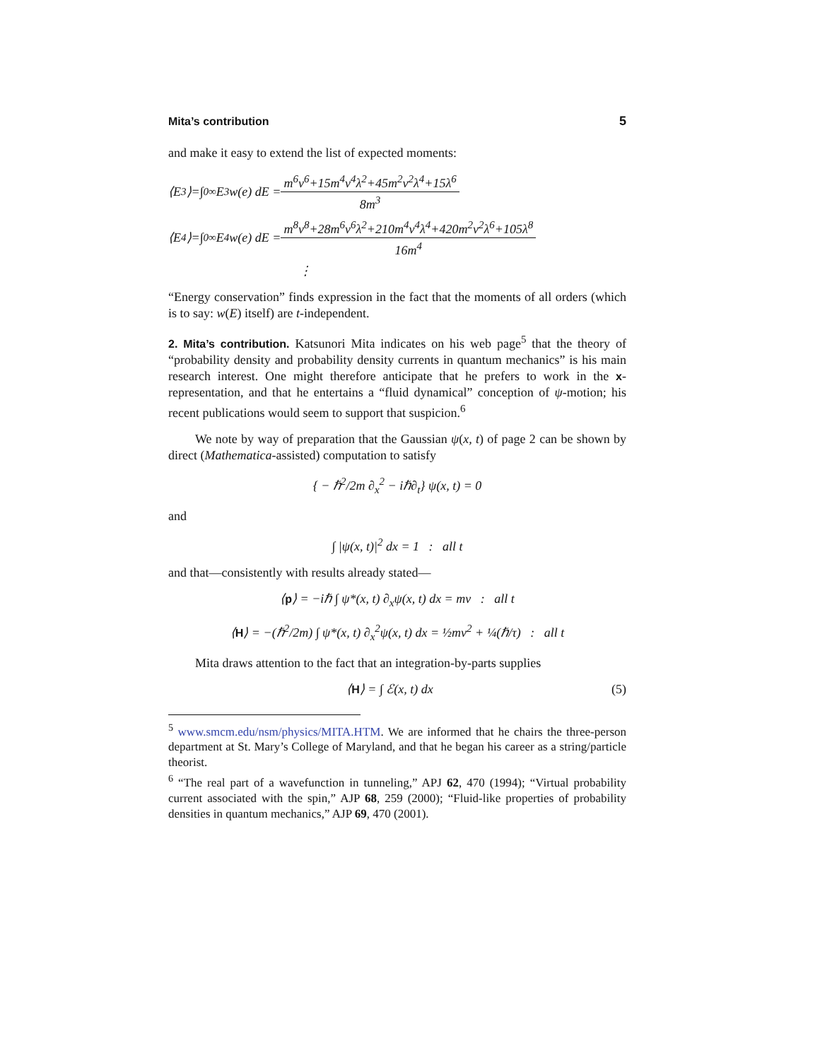Mita’s contribution 5
and make it easy to extend the list of expected moments:
⟨E<sup>3</sup>⟩=∫<sub>0</sub><sup>∞</sup>E<sup>3</sup>w(e) dE = m<sup>6</sup>v<sup>6</sup>+15m<sup>4</sup>v<sup>4</sup>λ<sup>2</sup>+45m<sup>2</sup>v<sup>2</sup>λ<sup>4</sup>+15λ<sup>6</sup> 8m<sup>3</sup>
⟨E<sup>4</sup>⟩=∫<sub>0</sub><sup>∞</sup>E<sup>4</sup>w(e) dE = m<sup>8</sup>v<sup>8</sup>+28m<sup>6</sup>v<sup>6</sup>λ<sup>2</sup>+210m<sup>4</sup>v<sup>4</sup>λ<sup>4</sup>+420m<sup>2</sup>v<sup>2</sup>λ<sup>6</sup>+105λ<sup>8</sup> 16m<sup>4</sup>
⋮
“Energy conservation” finds expression in the fact that the moments of all orders (which is to say: w(E) itself) are t-independent.
2. Mita’s contribution. Katsunori Mita indicates on his web page<sup>5</sup> that the theory of “probability density and probability density currents in quantum mechanics” is his main research interest. One might therefore anticipate that he prefers to work in the x-representation, and that he entertains a “fluid dynamical” conception of ψ-motion; his recent publications would seem to support that suspicion.<sup>6</sup>
We note by way of preparation that the Gaussian ψ(x, t) of page 2 can be shown by direct (Mathematica-assisted) computation to satisfy
{ − ℏ<sup>2</sup>/2m ∂<sub>x</sub><sup>2</sup> − iℏ∂<sub>t</sub>} ψ(x, t) = 0
and
∫ |ψ(x, t)|<sup>2</sup> dx = 1 : all t
and that—consistently with results already stated—
⟨p⟩ = −iℏ ∫ ψ*(x, t) ∂<sub>x</sub>ψ(x, t) dx = mv : all t
⟨H⟩ = −(ℏ<sup>2</sup>/2m) ∫ ψ*(x, t) ∂<sub>x</sub><sup>2</sup>ψ(x, t) dx = ½mv<sup>2</sup> + ¼(ℏ/τ) : all t
Mita draws attention to the fact that an integration-by-parts supplies
⟨H⟩ = ∫ ℰ(x, t) dx (5)
<sup>5</sup> www.smcm.edu/nsm/physics/MITA.HTM. We are informed that he chairs the three-person department at St. Mary’s College of Maryland, and that he began his career as a string/particle theorist.
<sup>6</sup> “The real part of a wavefunction in tunneling,” APJ 62, 470 (1994); “Virtual probability current associated with the spin,” AJP 68, 259 (2000); “Fluid-like properties of probability densities in quantum mechanics,” AJP 69, 470 (2001).